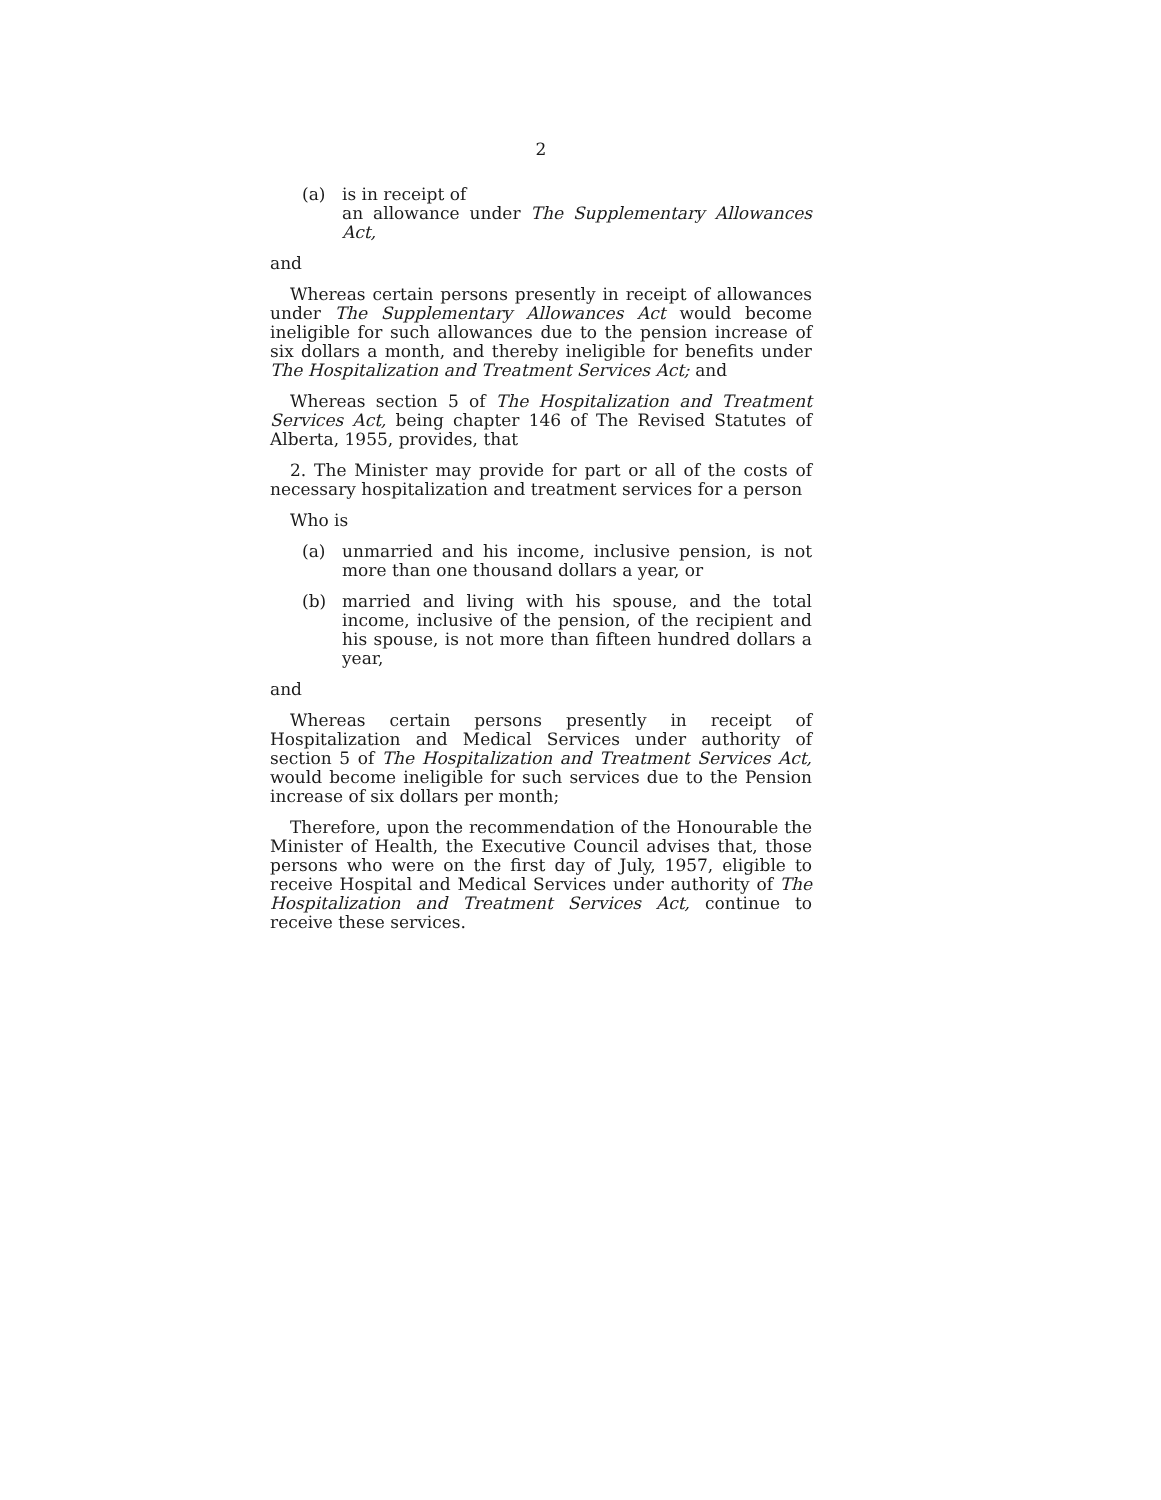2
(a) is in receipt of
an allowance under The Supplementary Allowances Act,
and
Whereas certain persons presently in receipt of allowances under The Supplementary Allowances Act would become ineligible for such allowances due to the pension increase of six dollars a month, and thereby ineligible for benefits under The Hospitalization and Treatment Services Act; and
Whereas section 5 of The Hospitalization and Treatment Services Act, being chapter 146 of The Revised Statutes of Alberta, 1955, provides, that
2. The Minister may provide for part or all of the costs of necessary hospitalization and treatment services for a person
Who is
(a) unmarried and his income, inclusive pension, is not more than one thousand dollars a year, or
(b) married and living with his spouse, and the total income, inclusive of the pension, of the recipient and his spouse, is not more than fifteen hundred dollars a year,
and
Whereas certain persons presently in receipt of Hospitalization and Medical Services under authority of section 5 of The Hospitalization and Treatment Services Act, would become ineligible for such services due to the Pension increase of six dollars per month;
Therefore, upon the recommendation of the Honourable the Minister of Health, the Executive Council advises that, those persons who were on the first day of July, 1957, eligible to receive Hospital and Medical Services under authority of The Hospitalization and Treatment Services Act, continue to receive these services.